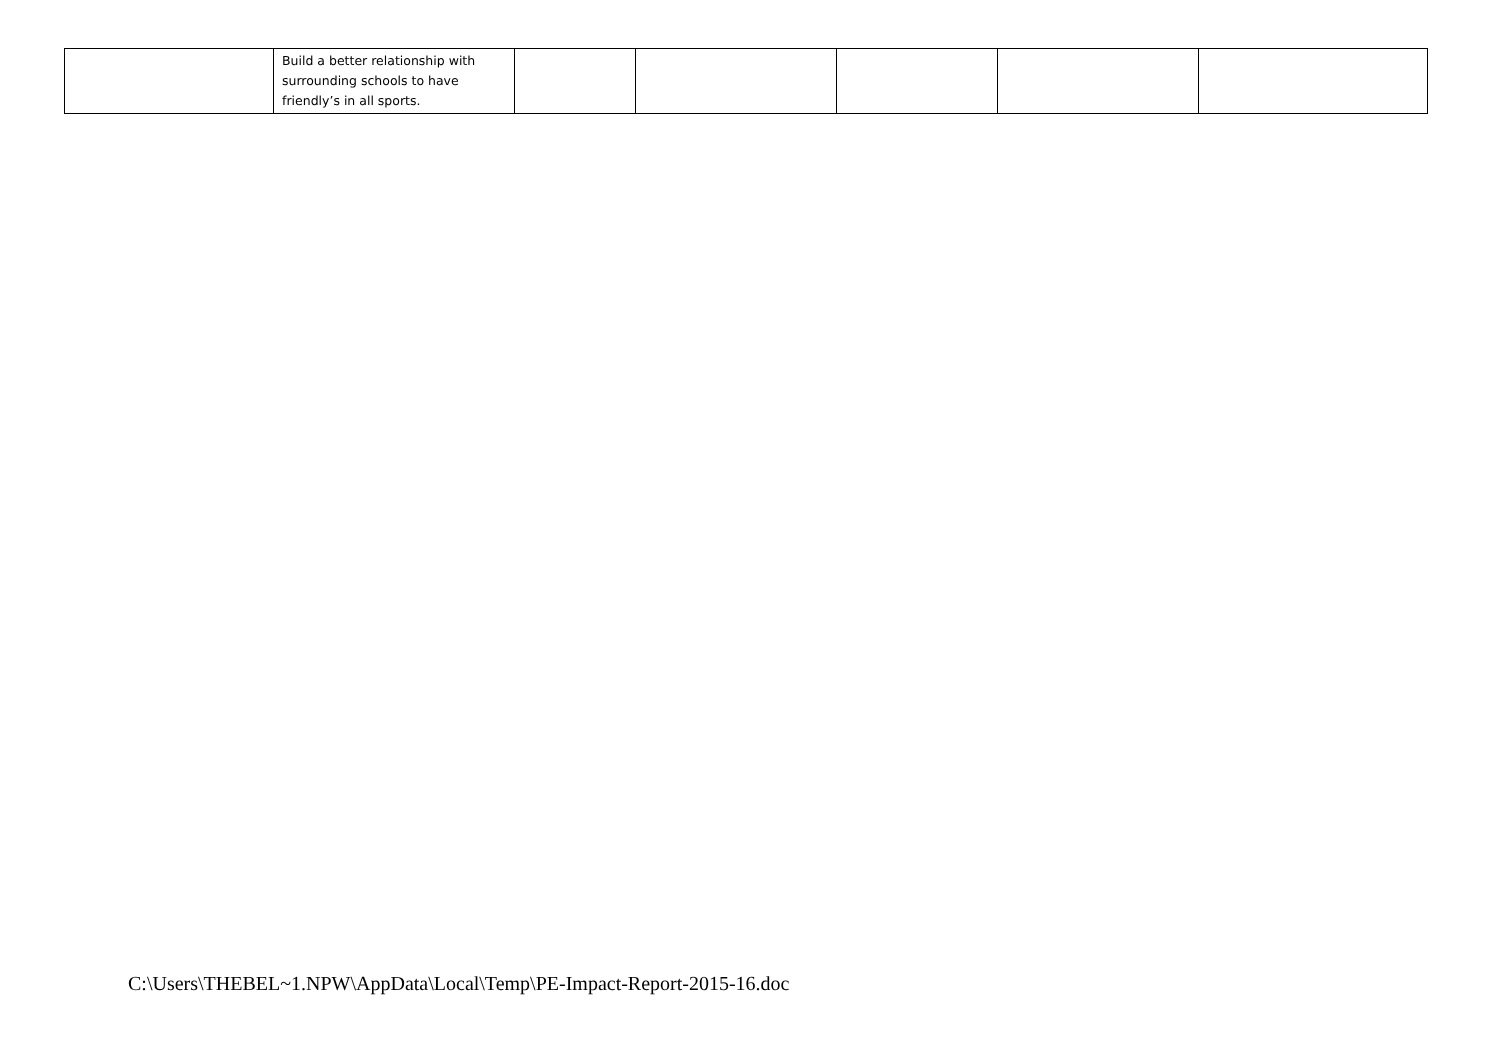| | Build a better relationship with surrounding schools to have friendly’s in all sports. | | | | | |
C:\Users\THEBEL~1.NPW\AppData\Local\Temp\PE-Impact-Report-2015-16.doc